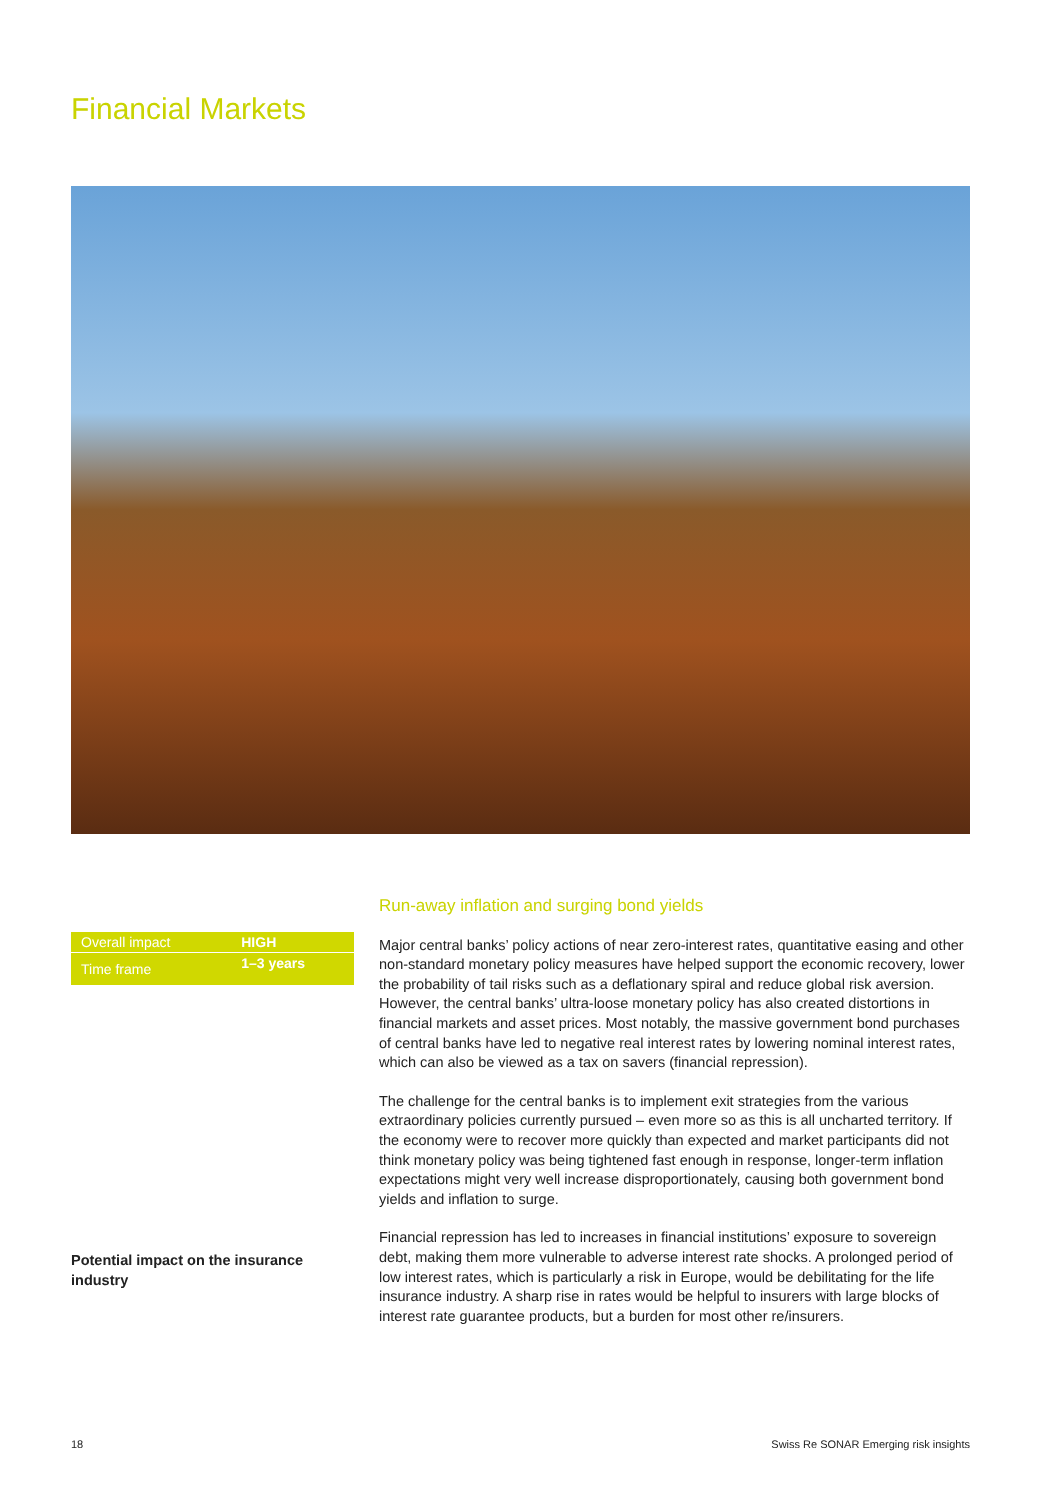Financial Markets
| Overall impact | HIGH |
| Time frame | 1–3 years |
Potential impact on the insurance industry
Run-away inflation and surging bond yields
Major central banks’ policy actions of near zero-interest rates, quantitative easing and other non-standard monetary policy measures have helped support the economic recovery, lower the probability of tail risks such as a deflationary spiral and reduce global risk aversion. However, the central banks’ ultra-loose monetary policy has also created distortions in financial markets and asset prices. Most notably, the massive government bond purchases of central banks have led to negative real interest rates by lowering nominal interest rates, which can also be viewed as a tax on savers (financial repression).
The challenge for the central banks is to implement exit strategies from the various extraordinary policies currently pursued – even more so as this is all uncharted territory. If the economy were to recover more quickly than expected and market participants did not think monetary policy was being tightened fast enough in response, longer-term inflation expectations might very well increase disproportionately, causing both government bond yields and inflation to surge.
Financial repression has led to increases in financial institutions’ exposure to sovereign debt, making them more vulnerable to adverse interest rate shocks. A prolonged period of low interest rates, which is particularly a risk in Europe, would be debilitating for the life insurance industry. A sharp rise in rates would be helpful to insurers with large blocks of interest rate guarantee products, but a burden for most other re/insurers.
18
Swiss Re SONAR Emerging risk insights